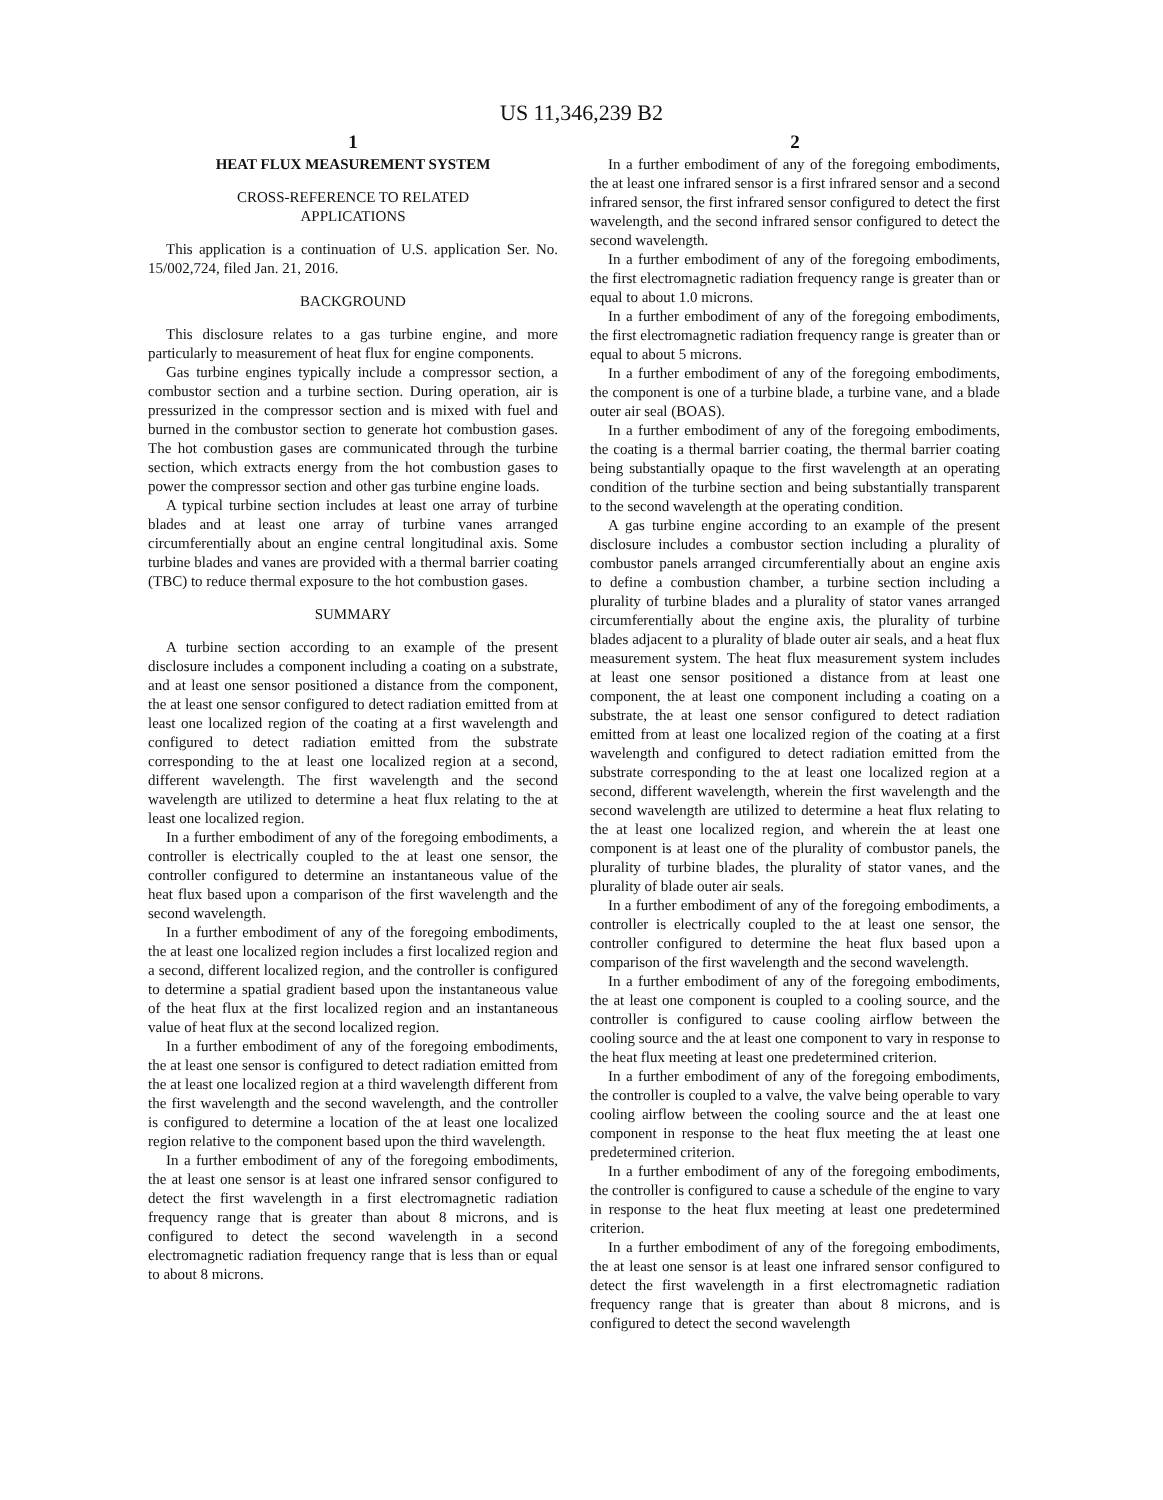US 11,346,239 B2
1
HEAT FLUX MEASUREMENT SYSTEM
CROSS-REFERENCE TO RELATED
APPLICATIONS
This application is a continuation of U.S. application Ser. No. 15/002,724, filed Jan. 21, 2016.
BACKGROUND
This disclosure relates to a gas turbine engine, and more particularly to measurement of heat flux for engine components.
Gas turbine engines typically include a compressor section, a combustor section and a turbine section. During operation, air is pressurized in the compressor section and is mixed with fuel and burned in the combustor section to generate hot combustion gases. The hot combustion gases are communicated through the turbine section, which extracts energy from the hot combustion gases to power the compressor section and other gas turbine engine loads.
A typical turbine section includes at least one array of turbine blades and at least one array of turbine vanes arranged circumferentially about an engine central longitudinal axis. Some turbine blades and vanes are provided with a thermal barrier coating (TBC) to reduce thermal exposure to the hot combustion gases.
SUMMARY
A turbine section according to an example of the present disclosure includes a component including a coating on a substrate, and at least one sensor positioned a distance from the component, the at least one sensor configured to detect radiation emitted from at least one localized region of the coating at a first wavelength and configured to detect radiation emitted from the substrate corresponding to the at least one localized region at a second, different wavelength. The first wavelength and the second wavelength are utilized to determine a heat flux relating to the at least one localized region.
In a further embodiment of any of the foregoing embodiments, a controller is electrically coupled to the at least one sensor, the controller configured to determine an instantaneous value of the heat flux based upon a comparison of the first wavelength and the second wavelength.
In a further embodiment of any of the foregoing embodiments, the at least one localized region includes a first localized region and a second, different localized region, and the controller is configured to determine a spatial gradient based upon the instantaneous value of the heat flux at the first localized region and an instantaneous value of heat flux at the second localized region.
In a further embodiment of any of the foregoing embodiments, the at least one sensor is configured to detect radiation emitted from the at least one localized region at a third wavelength different from the first wavelength and the second wavelength, and the controller is configured to determine a location of the at least one localized region relative to the component based upon the third wavelength.
In a further embodiment of any of the foregoing embodiments, the at least one sensor is at least one infrared sensor configured to detect the first wavelength in a first electromagnetic radiation frequency range that is greater than about 8 microns, and is configured to detect the second wavelength in a second electromagnetic radiation frequency range that is less than or equal to about 8 microns.
2
In a further embodiment of any of the foregoing embodiments, the at least one infrared sensor is a first infrared sensor and a second infrared sensor, the first infrared sensor configured to detect the first wavelength, and the second infrared sensor configured to detect the second wavelength.
In a further embodiment of any of the foregoing embodiments, the first electromagnetic radiation frequency range is greater than or equal to about 1.0 microns.
In a further embodiment of any of the foregoing embodiments, the first electromagnetic radiation frequency range is greater than or equal to about 5 microns.
In a further embodiment of any of the foregoing embodiments, the component is one of a turbine blade, a turbine vane, and a blade outer air seal (BOAS).
In a further embodiment of any of the foregoing embodiments, the coating is a thermal barrier coating, the thermal barrier coating being substantially opaque to the first wavelength at an operating condition of the turbine section and being substantially transparent to the second wavelength at the operating condition.
A gas turbine engine according to an example of the present disclosure includes a combustor section including a plurality of combustor panels arranged circumferentially about an engine axis to define a combustion chamber, a turbine section including a plurality of turbine blades and a plurality of stator vanes arranged circumferentially about the engine axis, the plurality of turbine blades adjacent to a plurality of blade outer air seals, and a heat flux measurement system. The heat flux measurement system includes at least one sensor positioned a distance from at least one component, the at least one component including a coating on a substrate, the at least one sensor configured to detect radiation emitted from at least one localized region of the coating at a first wavelength and configured to detect radiation emitted from the substrate corresponding to the at least one localized region at a second, different wavelength, wherein the first wavelength and the second wavelength are utilized to determine a heat flux relating to the at least one localized region, and wherein the at least one component is at least one of the plurality of combustor panels, the plurality of turbine blades, the plurality of stator vanes, and the plurality of blade outer air seals.
In a further embodiment of any of the foregoing embodiments, a controller is electrically coupled to the at least one sensor, the controller configured to determine the heat flux based upon a comparison of the first wavelength and the second wavelength.
In a further embodiment of any of the foregoing embodiments, the at least one component is coupled to a cooling source, and the controller is configured to cause cooling airflow between the cooling source and the at least one component to vary in response to the heat flux meeting at least one predetermined criterion.
In a further embodiment of any of the foregoing embodiments, the controller is coupled to a valve, the valve being operable to vary cooling airflow between the cooling source and the at least one component in response to the heat flux meeting the at least one predetermined criterion.
In a further embodiment of any of the foregoing embodiments, the controller is configured to cause a schedule of the engine to vary in response to the heat flux meeting at least one predetermined criterion.
In a further embodiment of any of the foregoing embodiments, the at least one sensor is at least one infrared sensor configured to detect the first wavelength in a first electromagnetic radiation frequency range that is greater than about 8 microns, and is configured to detect the second wavelength